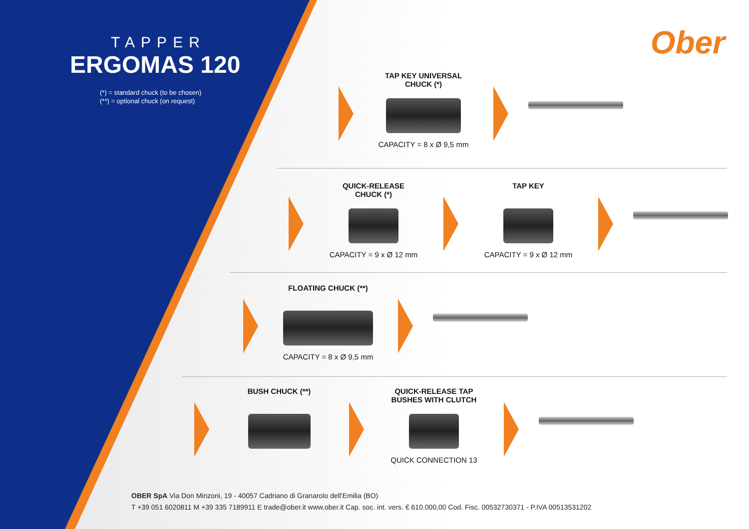TAPPER
ERGOMAS 120
(*) = standard chuck (to be chosen)
(**) = optional chuck (on request)
Ober
TAP KEY UNIVERSAL
CHUCK (*)
CAPACITY = 8 x Ø 9,5 mm
QUICK-RELEASE
CHUCK (*)
CAPACITY = 9 x Ø 12 mm
TAP KEY
CAPACITY = 9 x Ø 12 mm
FLOATING CHUCK (**)
CAPACITY = 8 x Ø 9,5 mm
BUSH CHUCK (**) QUICK-RELEASE TAP
BUSHES WITH CLUTCH
QUICK CONNECTION 13
OBER SpA Via Don Minzoni, 19 - 40057 Cadriano di Granarolo dell'Emilia (BO)
T +39 051 6020811 M +39 335 7189911 E trade@ober.it www.ober.it Cap. soc. int. vers. € 610.000,00 Cod. Fisc. 00532730371 - P.IVA 00513531202